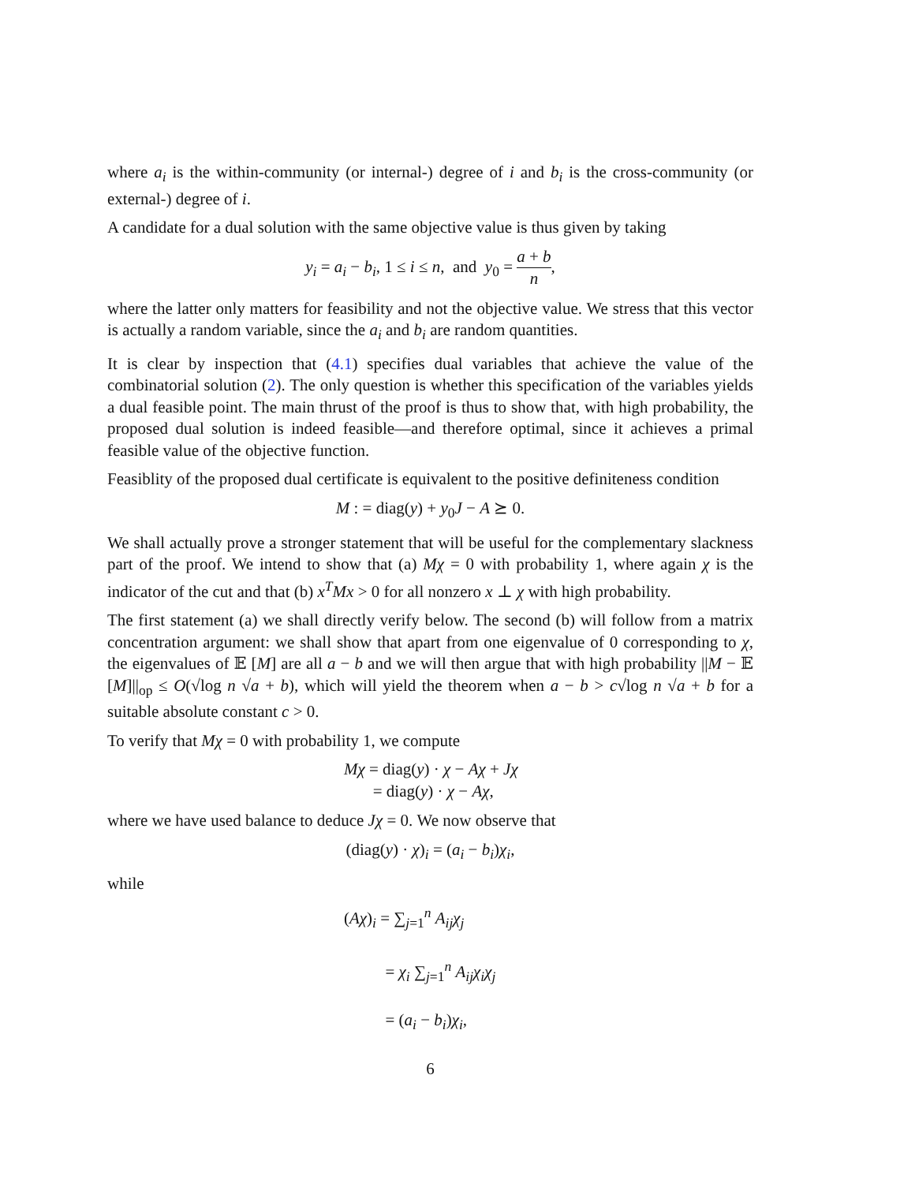where a<sub>i</sub> is the within-community (or internal-) degree of i and b<sub>i</sub> is the cross-community (or external-) degree of i.
A candidate for a dual solution with the same objective value is thus given by taking
y<sub>i</sub> = a<sub>i</sub> − b<sub>i</sub>, 1 ≤ i ≤ n, and y<sub>0</sub> = a + b n,
where the latter only matters for feasibility and not the objective value. We stress that this vector is actually a random variable, since the a<sub>i</sub> and b<sub>i</sub> are random quantities.
It is clear by inspection that (4.1) specifies dual variables that achieve the value of the combinatorial solution (2). The only question is whether this specification of the variables yields a dual feasible point. The main thrust of the proof is thus to show that, with high probability, the proposed dual solution is indeed feasible—and therefore optimal, since it achieves a primal feasible value of the objective function.
Feasiblity of the proposed dual certificate is equivalent to the positive definiteness condition
M : = diag(y) + y<sub>0</sub>J − A ⪰ 0.
We shall actually prove a stronger statement that will be useful for the complementary slackness part of the proof. We intend to show that (a) Mχ = 0 with probability 1, where again χ is the indicator of the cut and that (b) x<sup>T</sup>Mx > 0 for all nonzero x ⊥ χ with high probability.
The first statement (a) we shall directly verify below. The second (b) will follow from a matrix concentration argument: we shall show that apart from one eigenvalue of 0 corresponding to χ, the eigenvalues of 𝔼 [M] are all a − b and we will then argue that with high probability ||M − 𝔼 [M]||<sub>op</sub> ≤ O(√log n √a + b), which will yield the theorem when a − b > c√log n √a + b for a suitable absolute constant c > 0.
To verify that Mχ = 0 with probability 1, we compute
Mχ = diag(y) · χ − Aχ + Jχ
= diag(y) · χ − Aχ,
where we have used balance to deduce Jχ = 0. We now observe that
(diag(y) · χ)<sub>i</sub> = (a<sub>i</sub> − b<sub>i</sub>)χ<sub>i</sub>,
while
(Aχ)<sub>i</sub> = ∑<sub>j=1</sub><sup>n</sup> A<sub>ij</sub>χ<sub>j</sub>
= χ<sub>i</sub> ∑<sub>j=1</sub><sup>n</sup> A<sub>ij</sub>χ<sub>i</sub>χ<sub>j</sub>
= (a<sub>i</sub> − b<sub>i</sub>)χ<sub>i</sub>,
6